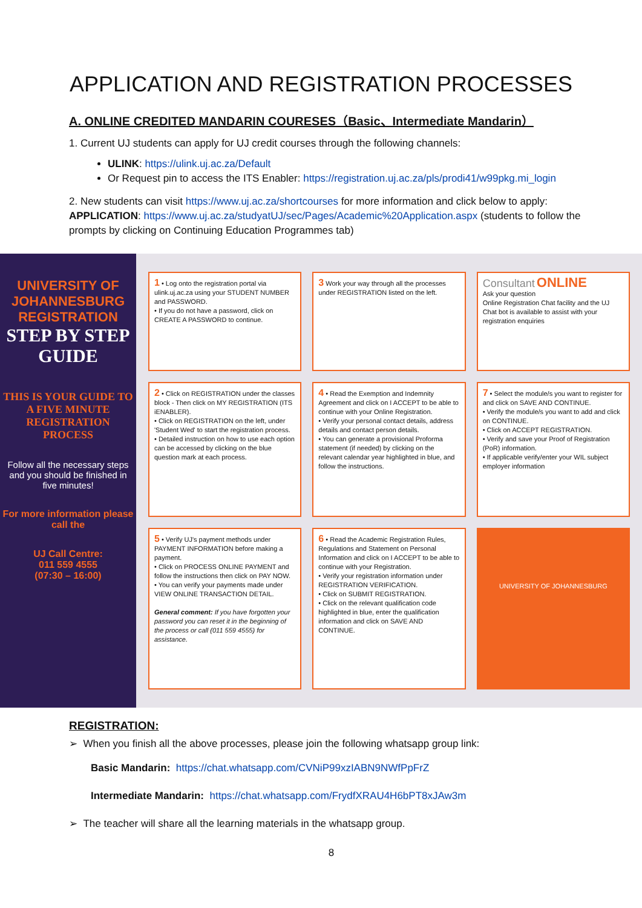APPLICATION AND REGISTRATION PROCESSES
A. ONLINE CREDITED MANDARIN COURESES（Basic、Intermediate Mandarin）
1. Current UJ students can apply for UJ credit courses through the following channels:
ULINK: https://ulink.uj.ac.za/Default
Or Request pin to access the ITS Enabler: https://registration.uj.ac.za/pls/prodi41/w99pkg.mi_login
2. New students can visit https://www.uj.ac.za/shortcourses for more information and click below to apply: APPLICATION: https://www.uj.ac.za/studyatUJ/sec/Pages/Academic%20Application.aspx (students to follow the prompts by clicking on Continuing Education Programmes tab)
UNIVERSITY OF JOHANNESBURG REGISTRATION
STEP BY STEP GUIDE
THIS IS YOUR GUIDE TO A FIVE MINUTE REGISTRATION PROCESS
Follow all the necessary steps and you should be finished in five minutes!
For more information please call the
UJ Call Centre:
011 559 4555
(07:30 – 16:00)
1 • Log onto the registration portal via ulink.uj.ac.za using your STUDENT NUMBER and PASSWORD.
• If you do not have a password, click on CREATE A PASSWORD to continue.
3 Work your way through all the processes under REGISTRATION listed on the left.
Consultant ONLINE
Ask your question
Online Registration Chat facility and the UJ Chat bot is available to assist with your registration enquiries
2 • Click on REGISTRATION under the classes block - Then click on MY REGISTRATION (ITS iENABLER).
• Click on REGISTRATION on the left, under 'Student Wed' to start the registration process.
• Detailed instruction on how to use each option can be accessed by clicking on the blue question mark at each process.
4 • Read the Exemption and Indemnity Agreement and click on I ACCEPT to be able to continue with your Online Registration.
• Verify your personal contact details, address details and contact person details.
• You can generate a provisional Proforma statement (if needed) by clicking on the relevant calendar year highlighted in blue, and follow the instructions.
7 • Select the module/s you want to register for and click on SAVE AND CONTINUE.
• Verify the module/s you want to add and click on CONTINUE.
• Click on ACCEPT REGISTRATION.
• Verify and save your Proof of Registration (PoR) information.
• If applicable verify/enter your WIL subject employer information
5 • Verify UJ's payment methods under PAYMENT INFORMATION before making a payment.
• Click on PROCESS ONLINE PAYMENT and follow the instructions then click on PAY NOW.
• You can verify your payments made under VIEW ONLINE TRANSACTION DETAIL.
General comment: If you have forgotten your password you can reset it in the beginning of the process or call (011 559 4555) for assistance.
6 • Read the Academic Registration Rules, Regulations and Statement on Personal Information and click on I ACCEPT to be able to continue with your Registration.
• Verify your registration information under REGISTRATION VERIFICATION.
• Click on SUBMIT REGISTRATION.
• Click on the relevant qualification code highlighted in blue, enter the qualification information and click on SAVE AND CONTINUE.
UNIVERSITY OF JOHANNESBURG
REGISTRATION:
➢ When you finish all the above processes, please join the following whatsapp group link:
Basic Mandarin: https://chat.whatsapp.com/CVNiP99xzIABN9NWfPpFrZ
Intermediate Mandarin: https://chat.whatsapp.com/FrydfXRAU4H6bPT8xJAw3m
➢ The teacher will share all the learning materials in the whatsapp group.
8